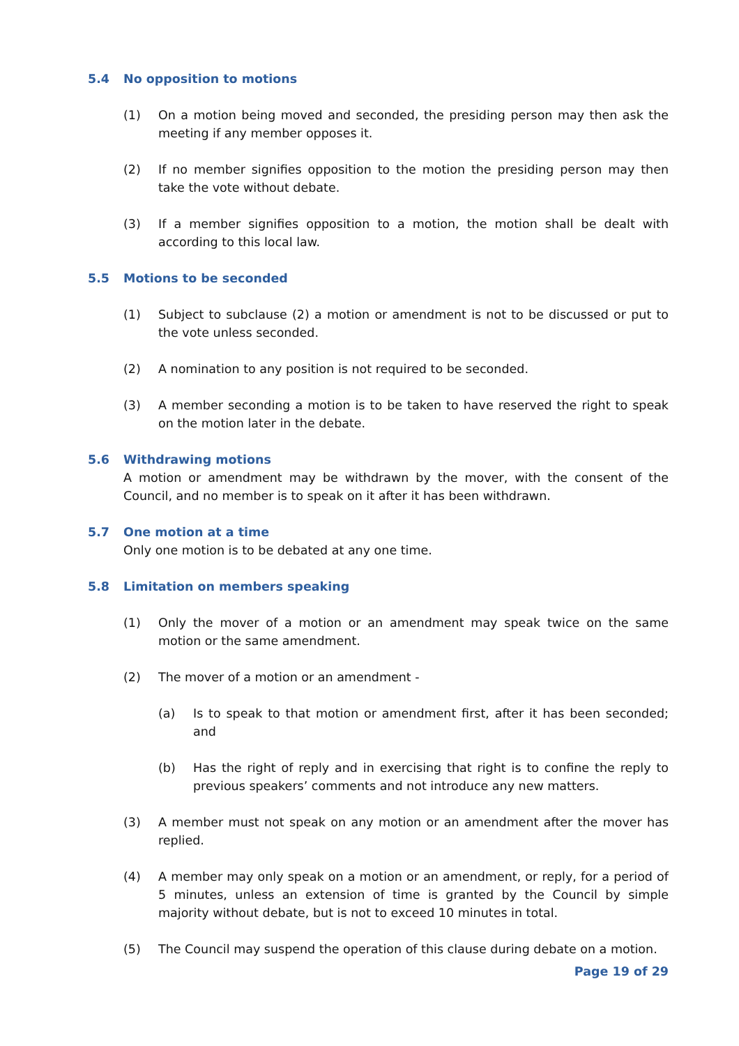5.4 No opposition to motions
(1) On a motion being moved and seconded, the presiding person may then ask the meeting if any member opposes it.
(2) If no member signifies opposition to the motion the presiding person may then take the vote without debate.
(3) If a member signifies opposition to a motion, the motion shall be dealt with according to this local law.
5.5 Motions to be seconded
(1) Subject to subclause (2) a motion or amendment is not to be discussed or put to the vote unless seconded.
(2) A nomination to any position is not required to be seconded.
(3) A member seconding a motion is to be taken to have reserved the right to speak on the motion later in the debate.
5.6 Withdrawing motions
A motion or amendment may be withdrawn by the mover, with the consent of the Council, and no member is to speak on it after it has been withdrawn.
5.7 One motion at a time
Only one motion is to be debated at any one time.
5.8 Limitation on members speaking
(1) Only the mover of a motion or an amendment may speak twice on the same motion or the same amendment.
(2) The mover of a motion or an amendment -
(a) Is to speak to that motion or amendment first, after it has been seconded; and
(b) Has the right of reply and in exercising that right is to confine the reply to previous speakers’ comments and not introduce any new matters.
(3) A member must not speak on any motion or an amendment after the mover has replied.
(4) A member may only speak on a motion or an amendment, or reply, for a period of 5 minutes, unless an extension of time is granted by the Council by simple majority without debate, but is not to exceed 10 minutes in total.
(5) The Council may suspend the operation of this clause during debate on a motion.
Page 19 of 29